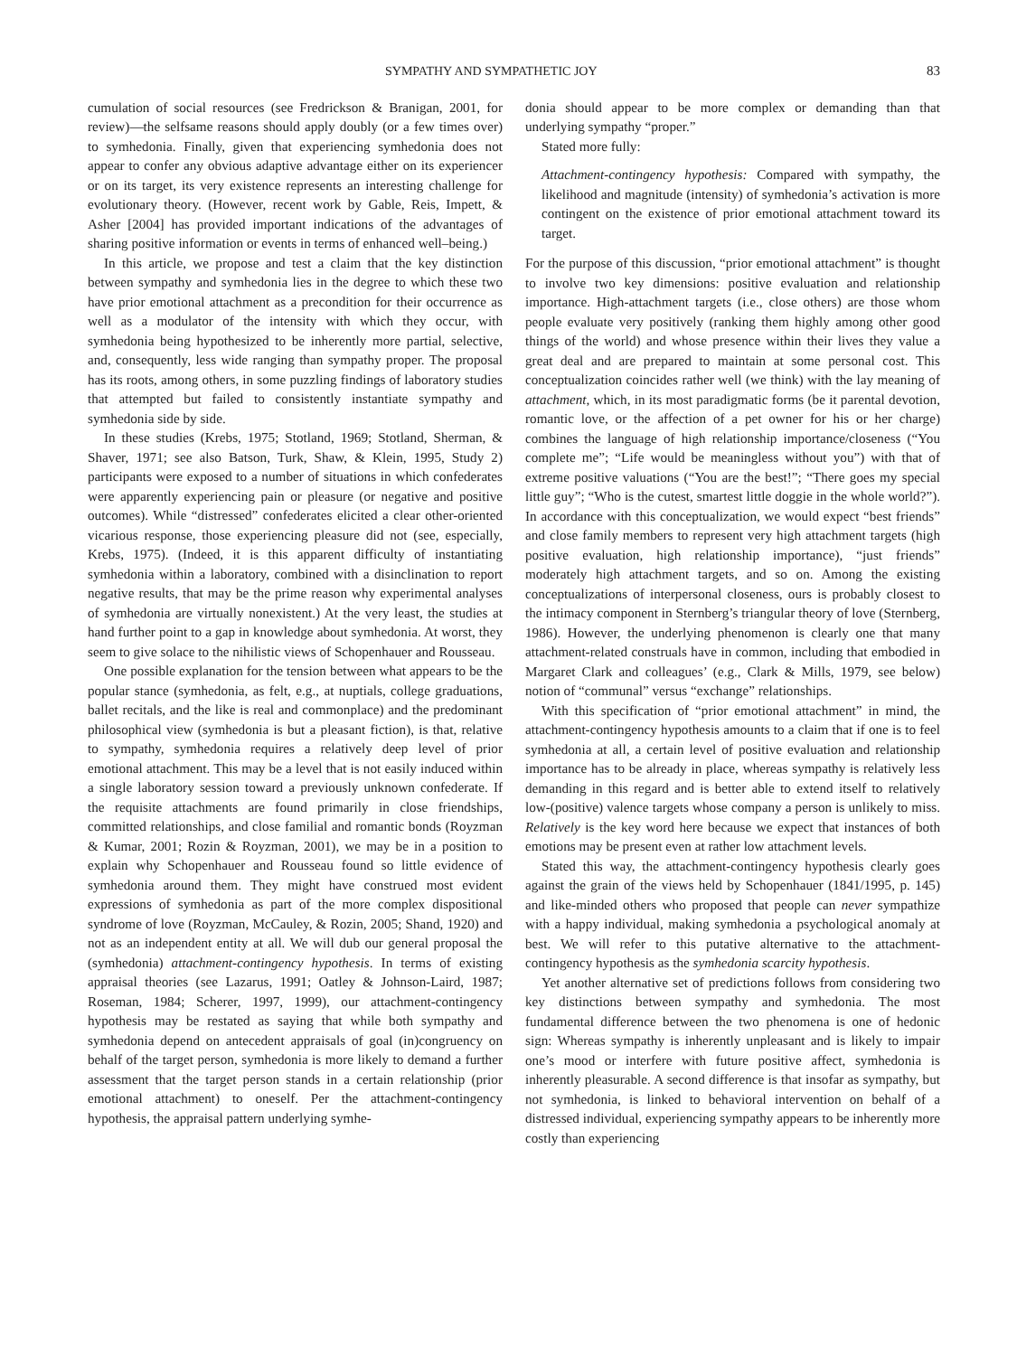SYMPATHY AND SYMPATHETIC JOY 83
cumulation of social resources (see Fredrickson & Branigan, 2001, for review)—the selfsame reasons should apply doubly (or a few times over) to symhedonia. Finally, given that experiencing symhedonia does not appear to confer any obvious adaptive advantage either on its experiencer or on its target, its very existence represents an interesting challenge for evolutionary theory. (However, recent work by Gable, Reis, Impett, & Asher [2004] has provided important indications of the advantages of sharing positive information or events in terms of enhanced well–being.)
In this article, we propose and test a claim that the key distinction between sympathy and symhedonia lies in the degree to which these two have prior emotional attachment as a precondition for their occurrence as well as a modulator of the intensity with which they occur, with symhedonia being hypothesized to be inherently more partial, selective, and, consequently, less wide ranging than sympathy proper. The proposal has its roots, among others, in some puzzling findings of laboratory studies that attempted but failed to consistently instantiate sympathy and symhedonia side by side.
In these studies (Krebs, 1975; Stotland, 1969; Stotland, Sherman, & Shaver, 1971; see also Batson, Turk, Shaw, & Klein, 1995, Study 2) participants were exposed to a number of situations in which confederates were apparently experiencing pain or pleasure (or negative and positive outcomes). While “distressed” confederates elicited a clear other-oriented vicarious response, those experiencing pleasure did not (see, especially, Krebs, 1975). (Indeed, it is this apparent difficulty of instantiating symhedonia within a laboratory, combined with a disinclination to report negative results, that may be the prime reason why experimental analyses of symhedonia are virtually nonexistent.) At the very least, the studies at hand further point to a gap in knowledge about symhedonia. At worst, they seem to give solace to the nihilistic views of Schopenhauer and Rousseau.
One possible explanation for the tension between what appears to be the popular stance (symhedonia, as felt, e.g., at nuptials, college graduations, ballet recitals, and the like is real and commonplace) and the predominant philosophical view (symhedonia is but a pleasant fiction), is that, relative to sympathy, symhedonia requires a relatively deep level of prior emotional attachment. This may be a level that is not easily induced within a single laboratory session toward a previously unknown confederate. If the requisite attachments are found primarily in close friendships, committed relationships, and close familial and romantic bonds (Royzman & Kumar, 2001; Rozin & Royzman, 2001), we may be in a position to explain why Schopenhauer and Rousseau found so little evidence of symhedonia around them. They might have construed most evident expressions of symhedonia as part of the more complex dispositional syndrome of love (Royzman, McCauley, & Rozin, 2005; Shand, 1920) and not as an independent entity at all. We will dub our general proposal the (symhedonia) attachment-contingency hypothesis. In terms of existing appraisal theories (see Lazarus, 1991; Oatley & Johnson-Laird, 1987; Roseman, 1984; Scherer, 1997, 1999), our attachment-contingency hypothesis may be restated as saying that while both sympathy and symhedonia depend on antecedent appraisals of goal (in)congruency on behalf of the target person, symhedonia is more likely to demand a further assessment that the target person stands in a certain relationship (prior emotional attachment) to oneself. Per the attachment-contingency hypothesis, the appraisal pattern underlying symhe-
donia should appear to be more complex or demanding than that underlying sympathy “proper.”
Stated more fully:
Attachment-contingency hypothesis: Compared with sympathy, the likelihood and magnitude (intensity) of symhedonia’s activation is more contingent on the existence of prior emotional attachment toward its target.
For the purpose of this discussion, “prior emotional attachment” is thought to involve two key dimensions: positive evaluation and relationship importance. High-attachment targets (i.e., close others) are those whom people evaluate very positively (ranking them highly among other good things of the world) and whose presence within their lives they value a great deal and are prepared to maintain at some personal cost. This conceptualization coincides rather well (we think) with the lay meaning of attachment, which, in its most paradigmatic forms (be it parental devotion, romantic love, or the affection of a pet owner for his or her charge) combines the language of high relationship importance/closeness (“You complete me”; “Life would be meaningless without you”) with that of extreme positive valuations (“You are the best!”; “There goes my special little guy”; “Who is the cutest, smartest little doggie in the whole world?”). In accordance with this conceptualization, we would expect “best friends” and close family members to represent very high attachment targets (high positive evaluation, high relationship importance), “just friends” moderately high attachment targets, and so on. Among the existing conceptualizations of interpersonal closeness, ours is probably closest to the intimacy component in Sternberg’s triangular theory of love (Sternberg, 1986). However, the underlying phenomenon is clearly one that many attachment-related construals have in common, including that embodied in Margaret Clark and colleagues’ (e.g., Clark & Mills, 1979, see below) notion of “communal” versus “exchange” relationships.
With this specification of “prior emotional attachment” in mind, the attachment-contingency hypothesis amounts to a claim that if one is to feel symhedonia at all, a certain level of positive evaluation and relationship importance has to be already in place, whereas sympathy is relatively less demanding in this regard and is better able to extend itself to relatively low-(positive) valence targets whose company a person is unlikely to miss. Relatively is the key word here because we expect that instances of both emotions may be present even at rather low attachment levels.
Stated this way, the attachment-contingency hypothesis clearly goes against the grain of the views held by Schopenhauer (1841/1995, p. 145) and like-minded others who proposed that people can never sympathize with a happy individual, making symhedonia a psychological anomaly at best. We will refer to this putative alternative to the attachment-contingency hypothesis as the symhedonia scarcity hypothesis.
Yet another alternative set of predictions follows from considering two key distinctions between sympathy and symhedonia. The most fundamental difference between the two phenomena is one of hedonic sign: Whereas sympathy is inherently unpleasant and is likely to impair one’s mood or interfere with future positive affect, symhedonia is inherently pleasurable. A second difference is that insofar as sympathy, but not symhedonia, is linked to behavioral intervention on behalf of a distressed individual, experiencing sympathy appears to be inherently more costly than experiencing